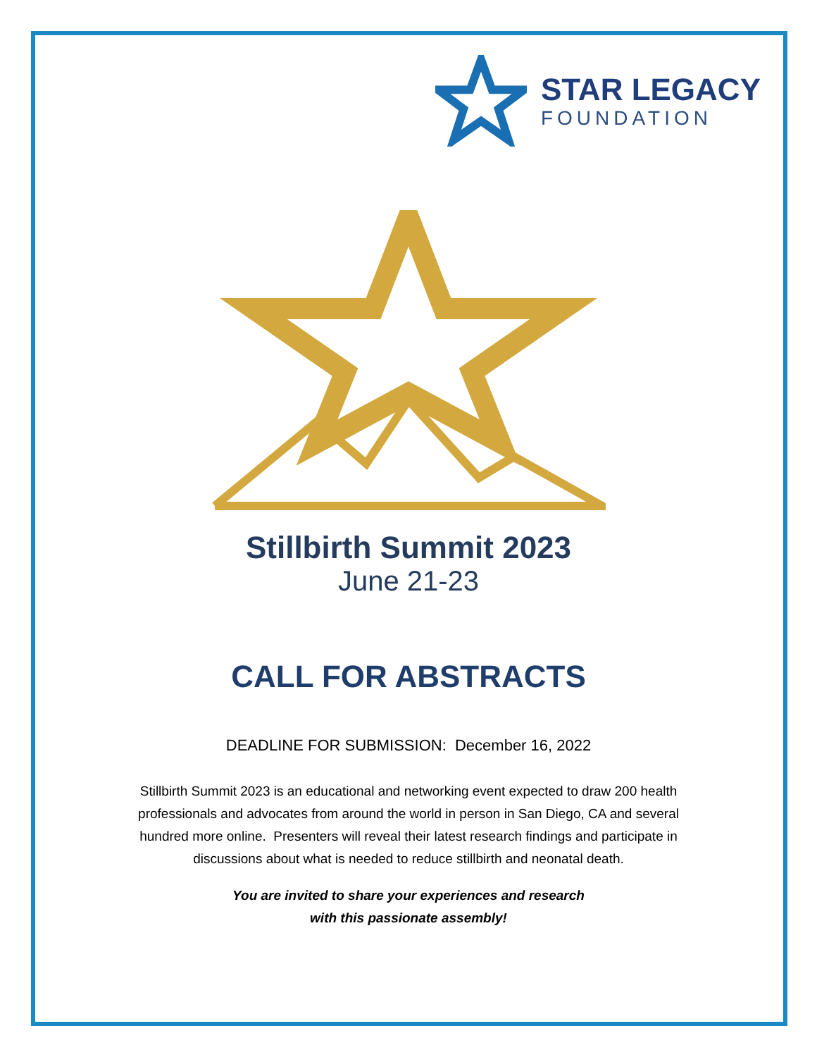STAR LEGACY
FOUNDATION
Stillbirth Summit 2023
June 21-23
CALL FOR ABSTRACTS
DEADLINE FOR SUBMISSION: December 16, 2022
Stillbirth Summit 2023 is an educational and networking event expected to draw 200 health professionals and advocates from around the world in person in San Diego, CA and several hundred more online. Presenters will reveal their latest research findings and participate in discussions about what is needed to reduce stillbirth and neonatal death.
You are invited to share your experiences and research
with this passionate assembly!